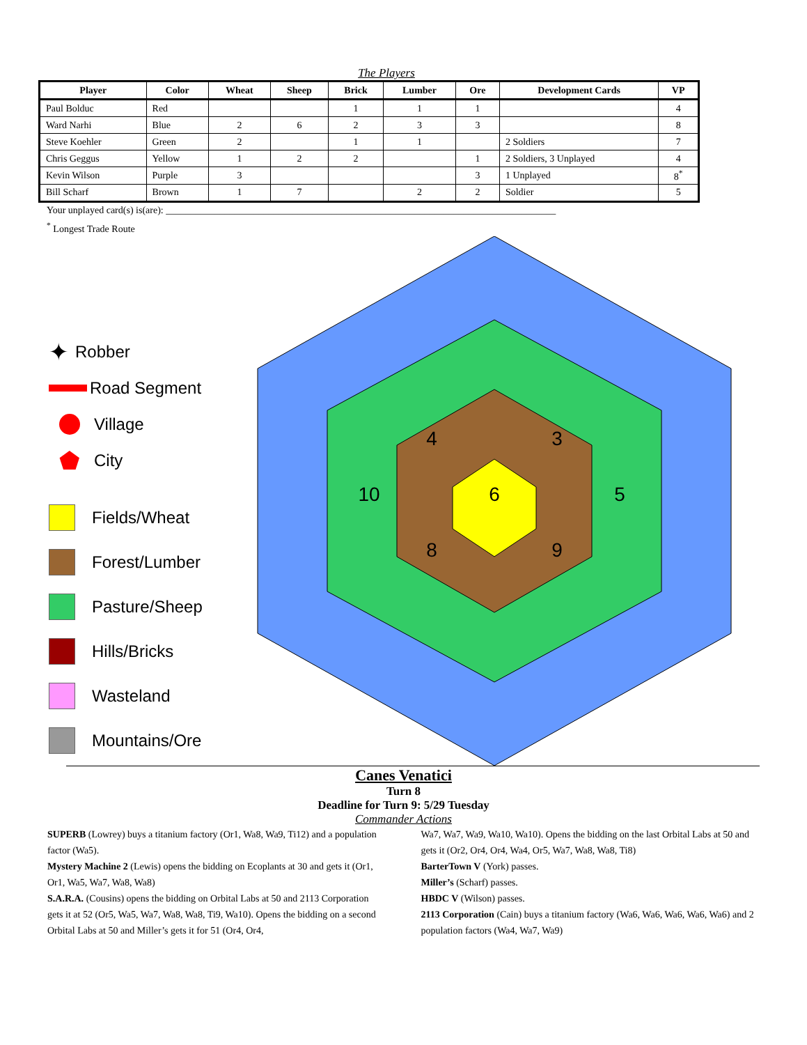The Players
| Player | Color | Wheat | Sheep | Brick | Lumber | Ore | Development Cards | VP |
| --- | --- | --- | --- | --- | --- | --- | --- | --- |
| Paul Bolduc | Red | | | 1 | 1 | 1 | | 4 |
| Ward Narhi | Blue | 2 | 6 | 2 | 3 | 3 | | 8 |
| Steve Koehler | Green | 2 | | 1 | 1 | | 2 Soldiers | 7 |
| Chris Geggus | Yellow | 1 | 2 | 2 | | 1 | 2 Soldiers, 3 Unplayed | 4 |
| Kevin Wilson | Purple | 3 | | | | 3 | 1 Unplayed | 8<sup>*</sup> |
| Bill Scharf | Brown | 1 | 7 | | 2 | 2 | Soldier | 5 |
Your unplayed card(s) is(are): ________________________________________________________________________________
<sup>*</sup> Longest Trade Route
✦ Robber
Road Segment
Village
⬟ City
Fields/Wheat
Forest/Lumber
Pasture/Sheep
Hills/Bricks
Wasteland
Mountains/Ore
6
4
3
10
5
8
9
Canes Venatici
Turn 8
Deadline for Turn 9: 5/29 Tuesday
Commander Actions
SUPERB (Lowrey) buys a titanium factory (Or1, Wa8, Wa9, Ti12) and a population factor (Wa5).
Mystery Machine 2 (Lewis) opens the bidding on Ecoplants at 30 and gets it (Or1, Or1, Wa5, Wa7, Wa8, Wa8)
S.A.R.A. (Cousins) opens the bidding on Orbital Labs at 50 and 2113 Corporation gets it at 52 (Or5, Wa5, Wa7, Wa8, Wa8, Ti9, Wa10). Opens the bidding on a second Orbital Labs at 50 and Miller’s gets it for 51 (Or4, Or4,
Wa7, Wa7, Wa9, Wa10, Wa10). Opens the bidding on the last Orbital Labs at 50 and gets it (Or2, Or4, Or4, Wa4, Or5, Wa7, Wa8, Wa8, Ti8)
BarterTown V (York) passes.
Miller’s (Scharf) passes.
HBDC V (Wilson) passes.
2113 Corporation (Cain) buys a titanium factory (Wa6, Wa6, Wa6, Wa6, Wa6) and 2 population factors (Wa4, Wa7, Wa9)